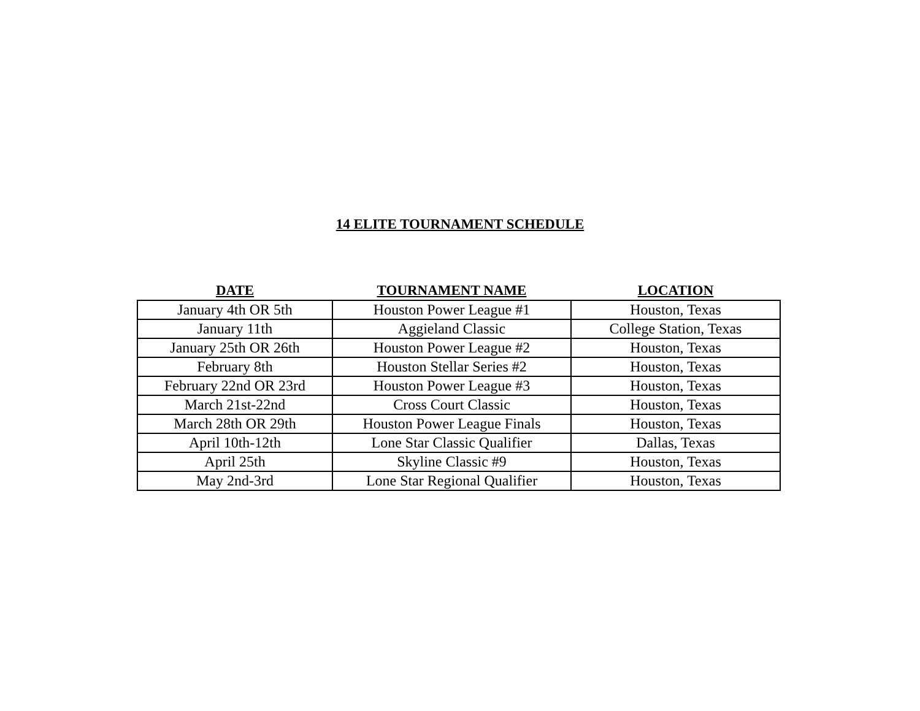14 ELITE TOURNAMENT SCHEDULE
| DATE | TOURNAMENT NAME | LOCATION |
| --- | --- | --- |
| January 4th OR 5th | Houston Power League #1 | Houston, Texas |
| January 11th | Aggieland Classic | College Station, Texas |
| January 25th OR 26th | Houston Power League #2 | Houston, Texas |
| February 8th | Houston Stellar Series #2 | Houston, Texas |
| February 22nd OR 23rd | Houston Power League #3 | Houston, Texas |
| March 21st-22nd | Cross Court Classic | Houston, Texas |
| March 28th OR 29th | Houston Power League Finals | Houston, Texas |
| April 10th-12th | Lone Star Classic Qualifier | Dallas, Texas |
| April 25th | Skyline Classic #9 | Houston, Texas |
| May 2nd-3rd | Lone Star Regional Qualifier | Houston, Texas |